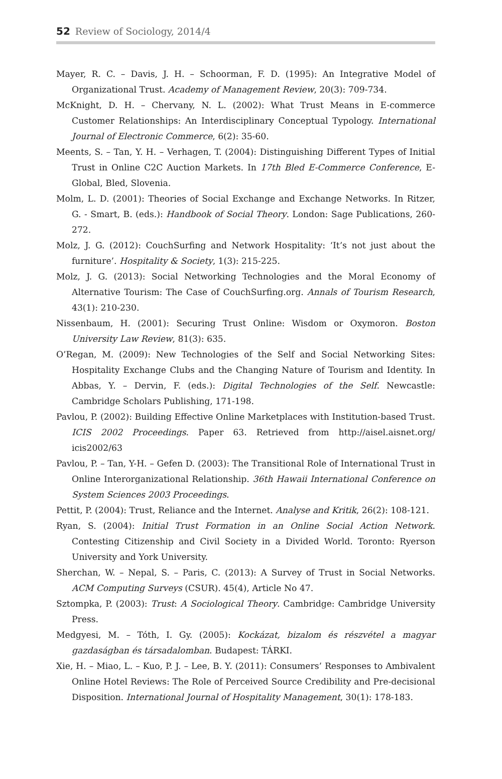52 Review of Sociology, 2014/4
Mayer, R. C. – Davis, J. H. – Schoorman, F. D. (1995): An Integrative Model of Organizational Trust. Academy of Management Review, 20(3): 709-734.
McKnight, D. H. – Chervany, N. L. (2002): What Trust Means in E-commerce Customer Relationships: An Interdisciplinary Conceptual Typology. International Journal of Electronic Commerce, 6(2): 35-60.
Meents, S. – Tan, Y. H. – Verhagen, T. (2004): Distinguishing Different Types of Initial Trust in Online C2C Auction Markets. In 17th Bled E-Commerce Conference, E-Global, Bled, Slovenia.
Molm, L. D. (2001): Theories of Social Exchange and Exchange Networks. In Ritzer, G. - Smart, B. (eds.): Handbook of Social Theory. London: Sage Publications, 260-272.
Molz, J. G. (2012): CouchSurfing and Network Hospitality: ‘It’s not just about the furniture’. Hospitality & Society, 1(3): 215-225.
Molz, J. G. (2013): Social Networking Technologies and the Moral Economy of Alternative Tourism: The Case of CouchSurfing.org. Annals of Tourism Research, 43(1): 210-230.
Nissenbaum, H. (2001): Securing Trust Online: Wisdom or Oxymoron. Boston University Law Review, 81(3): 635.
O’Regan, M. (2009): New Technologies of the Self and Social Networking Sites: Hospitality Exchange Clubs and the Changing Nature of Tourism and Identity. In Abbas, Y. – Dervin, F. (eds.): Digital Technologies of the Self. Newcastle: Cambridge Scholars Publishing, 171-198.
Pavlou, P. (2002): Building Effective Online Marketplaces with Institution-based Trust. ICIS 2002 Proceedings. Paper 63. Retrieved from http://aisel.aisnet.org/ icis2002/63
Pavlou, P. – Tan, Y-H. – Gefen D. (2003): The Transitional Role of International Trust in Online Interorganizational Relationship. 36th Hawaii International Conference on System Sciences 2003 Proceedings.
Pettit, P. (2004): Trust, Reliance and the Internet. Analyse and Kritik, 26(2): 108-121.
Ryan, S. (2004): Initial Trust Formation in an Online Social Action Network. Contesting Citizenship and Civil Society in a Divided World. Toronto: Ryerson University and York University.
Sherchan, W. – Nepal, S. – Paris, C. (2013): A Survey of Trust in Social Networks. ACM Computing Surveys (CSUR). 45(4), Article No 47.
Sztompka, P. (2003): Trust: A Sociological Theory. Cambridge: Cambridge University Press.
Medgyesi, M. – Tóth, I. Gy. (2005): Kockázat, bizalom és részvétel a magyar gazdaságban és társadalomban. Budapest: TÁRKI.
Xie, H. – Miao, L. – Kuo, P. J. – Lee, B. Y. (2011): Consumers’ Responses to Ambivalent Online Hotel Reviews: The Role of Perceived Source Credibility and Pre-decisional Disposition. International Journal of Hospitality Management, 30(1): 178-183.